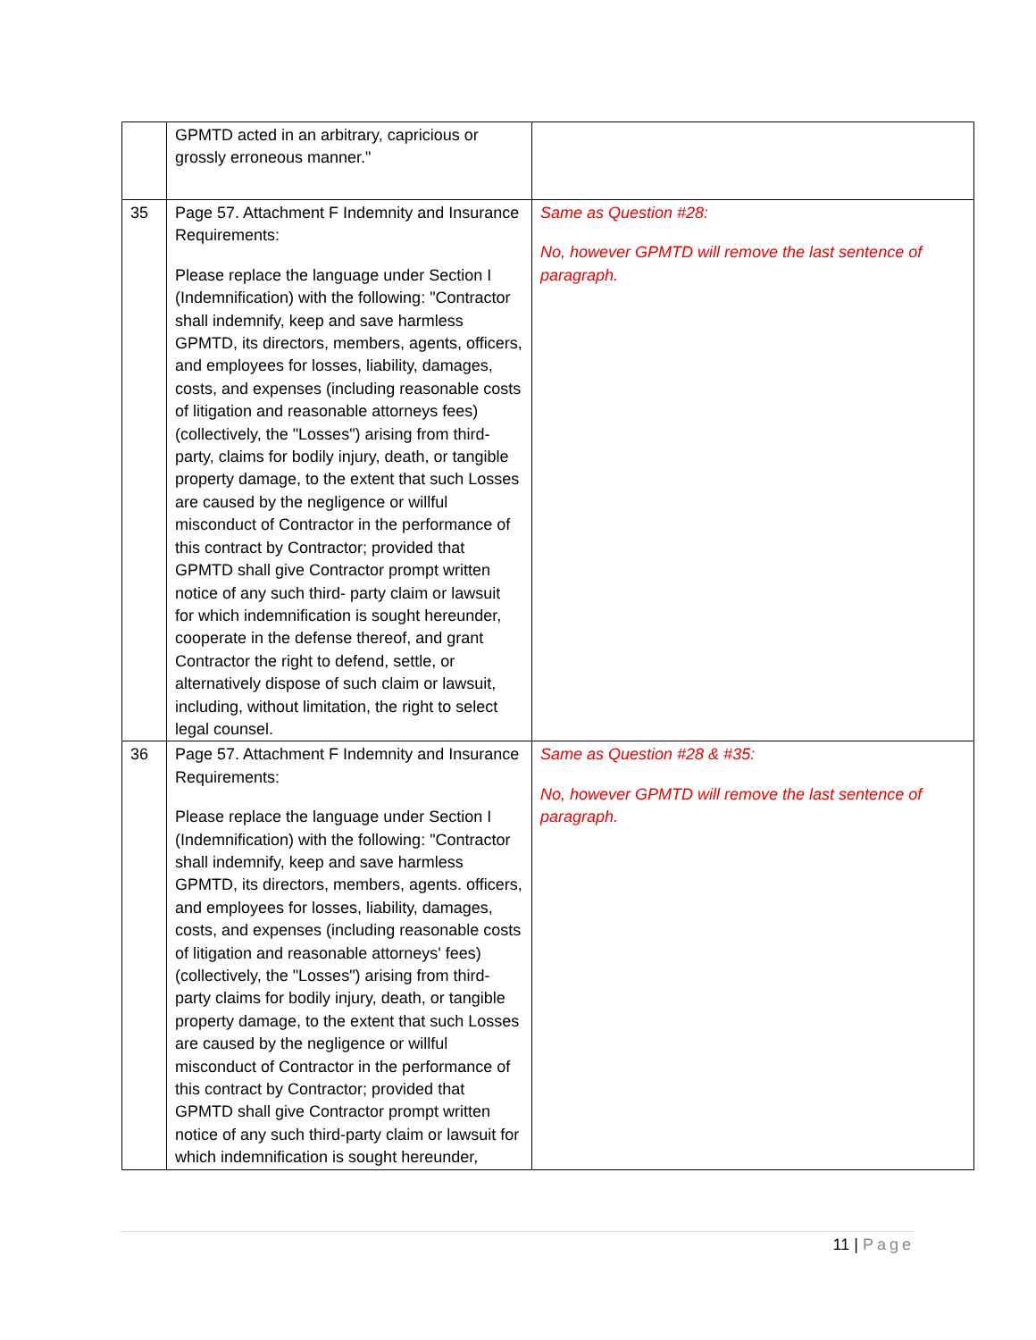| | GPMTD acted in an arbitrary, capricious or grossly erroneous manner." | |
| 35 | Page 57. Attachment F Indemnity and Insurance Requirements: Please replace the language under Section I (Indemnification) with the following: "Contractor shall indemnify, keep and save harmless GPMTD, its directors, members, agents, officers, and employees for losses, liability, damages, costs, and expenses (including reasonable costs of litigation and reasonable attorneys fees) (collectively, the "Losses") arising from third-party, claims for bodily injury, death, or tangible property damage, to the extent that such Losses are caused by the negligence or willful misconduct of Contractor in the performance of this contract by Contractor; provided that GPMTD shall give Contractor prompt written notice of any such third- party claim or lawsuit for which indemnification is sought hereunder, cooperate in the defense thereof, and grant Contractor the right to defend, settle, or alternatively dispose of such claim or lawsuit, including, without limitation, the right to select legal counsel. | Same as Question #28: No, however GPMTD will remove the last sentence of paragraph. |
| 36 | Page 57. Attachment F Indemnity and Insurance Requirements: Please replace the language under Section I (Indemnification) with the following: "Contractor shall indemnify, keep and save harmless GPMTD, its directors, members, agents. officers, and employees for losses, liability, damages, costs, and expenses (including reasonable costs of litigation and reasonable attorneys' fees) (collectively, the "Losses") arising from third-party claims for bodily injury, death, or tangible property damage, to the extent that such Losses are caused by the negligence or willful misconduct of Contractor in the performance of this contract by Contractor; provided that GPMTD shall give Contractor prompt written notice of any such third-party claim or lawsuit for which indemnification is sought hereunder, | Same as Question #28 & #35: No, however GPMTD will remove the last sentence of paragraph. |
11 | Page